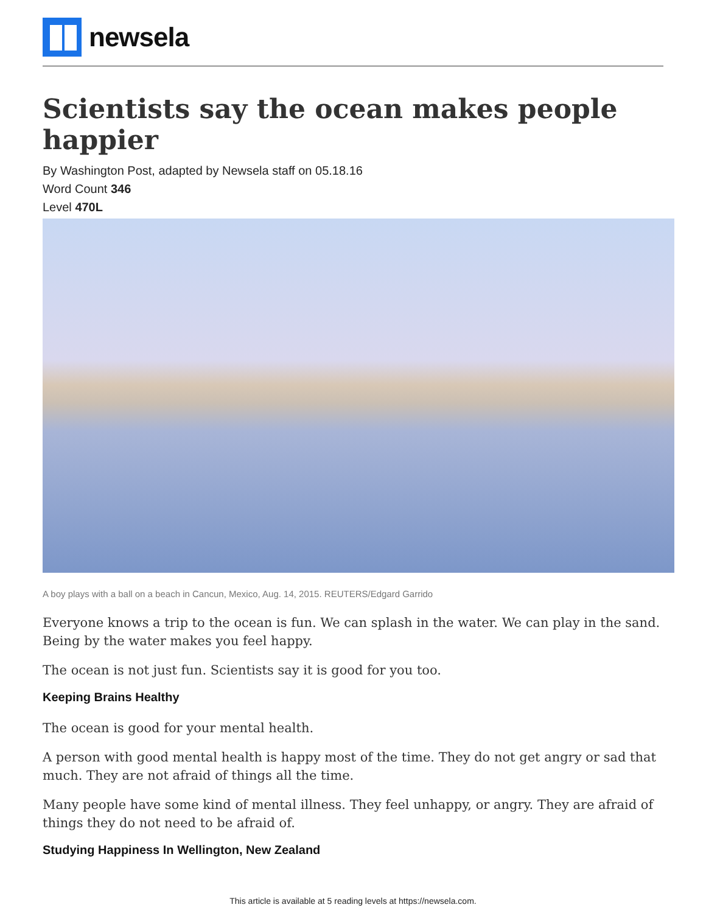newsela
Scientists say the ocean makes people happier
By Washington Post, adapted by Newsela staff on 05.18.16
Word Count 346
Level 470L
A boy plays with a ball on a beach in Cancun, Mexico, Aug. 14, 2015. REUTERS/Edgard Garrido
Everyone knows a trip to the ocean is fun. We can splash in the water. We can play in the sand. Being by the water makes you feel happy.
The ocean is not just fun. Scientists say it is good for you too.
Keeping Brains Healthy
The ocean is good for your mental health.
A person with good mental health is happy most of the time. They do not get angry or sad that much. They are not afraid of things all the time.
Many people have some kind of mental illness. They feel unhappy, or angry. They are afraid of things they do not need to be afraid of.
Studying Happiness In Wellington, New Zealand
This article is available at 5 reading levels at https://newsela.com.